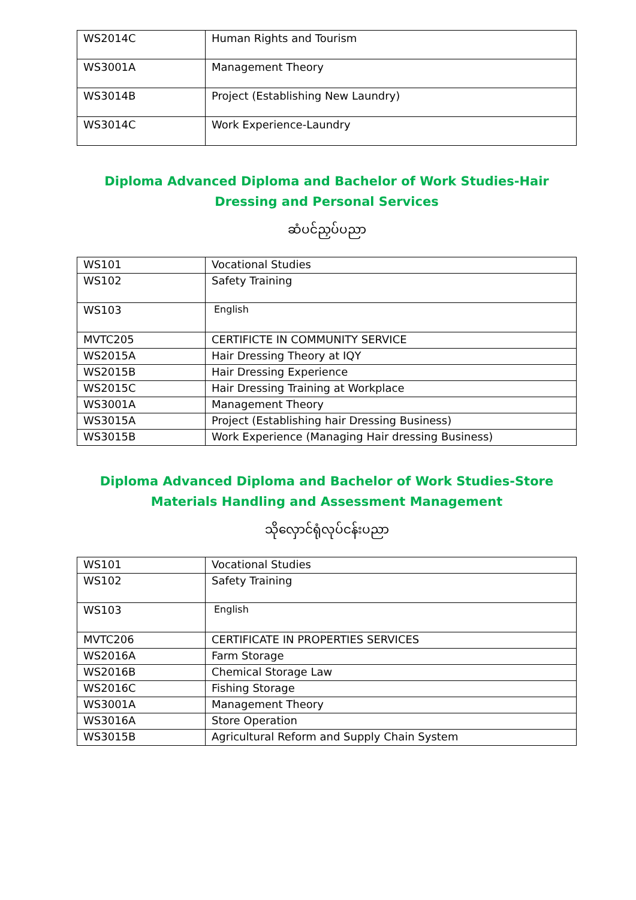| WS2014C | Human Rights and Tourism |
| WS3001A | Management Theory |
| WS3014B | Project (Establishing New Laundry) |
| WS3014C | Work Experience-Laundry |
Diploma Advanced Diploma and Bachelor of Work Studies-Hair Dressing and Personal Services
ဆံပင်ညှပ်ပညာ
| WS101 | Vocational Studies |
| WS102 | Safety Training |
| WS103 | English |
| MVTC205 | CERTIFICTE IN COMMUNITY SERVICE |
| WS2015A | Hair Dressing Theory at IQY |
| WS2015B | Hair Dressing Experience |
| WS2015C | Hair Dressing Training at Workplace |
| WS3001A | Management Theory |
| WS3015A | Project (Establishing hair Dressing Business) |
| WS3015B | Work Experience (Managing Hair dressing Business) |
Diploma Advanced Diploma and Bachelor of Work Studies-Store Materials Handling and Assessment Management
သိုလှောင်ရုံလုပ်ငန်းပညာ
| WS101 | Vocational Studies |
| WS102 | Safety Training |
| WS103 | English |
| MVTC206 | CERTIFICATE IN PROPERTIES SERVICES |
| WS2016A | Farm Storage |
| WS2016B | Chemical Storage Law |
| WS2016C | Fishing Storage |
| WS3001A | Management Theory |
| WS3016A | Store Operation |
| WS3015B | Agricultural Reform and Supply Chain System |